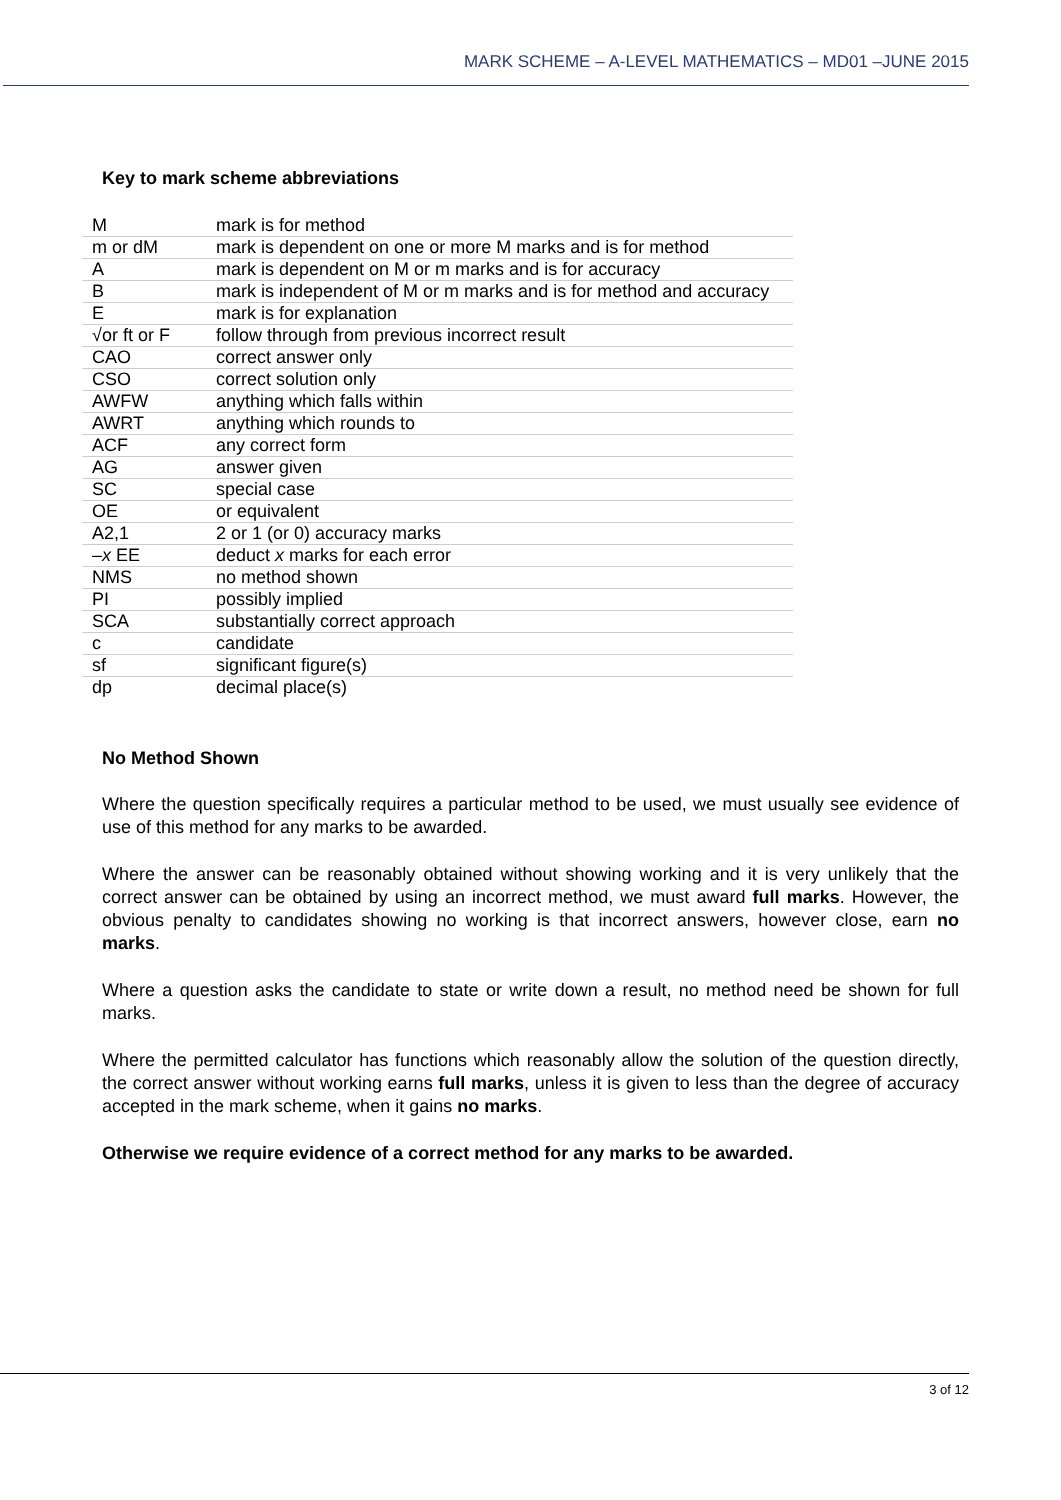MARK SCHEME – A-LEVEL MATHEMATICS – MD01 –JUNE 2015
Key to mark scheme abbreviations
| M | mark is for method |
| m or dM | mark is dependent on one or more M marks and is for method |
| A | mark is dependent on M or m marks and is for accuracy |
| B | mark is independent of M or m marks and is for method and accuracy |
| E | mark is for explanation |
| √or ft or F | follow through from previous incorrect result |
| CAO | correct answer only |
| CSO | correct solution only |
| AWFW | anything which falls within |
| AWRT | anything which rounds to |
| ACF | any correct form |
| AG | answer given |
| SC | special case |
| OE | or equivalent |
| A2,1 | 2 or 1 (or 0) accuracy marks |
| – x EE | deduct x marks for each error |
| NMS | no method shown |
| PI | possibly implied |
| SCA | substantially correct approach |
| c | candidate |
| sf | significant figure(s) |
| dp | decimal place(s) |
No Method Shown
Where the question specifically requires a particular method to be used, we must usually see evidence of use of this method for any marks to be awarded.
Where the answer can be reasonably obtained without showing working and it is very unlikely that the correct answer can be obtained by using an incorrect method, we must award full marks. However, the obvious penalty to candidates showing no working is that incorrect answers, however close, earn no marks.
Where a question asks the candidate to state or write down a result, no method need be shown for full marks.
Where the permitted calculator has functions which reasonably allow the solution of the question directly, the correct answer without working earns full marks, unless it is given to less than the degree of accuracy accepted in the mark scheme, when it gains no marks.
Otherwise we require evidence of a correct method for any marks to be awarded.
3 of 12